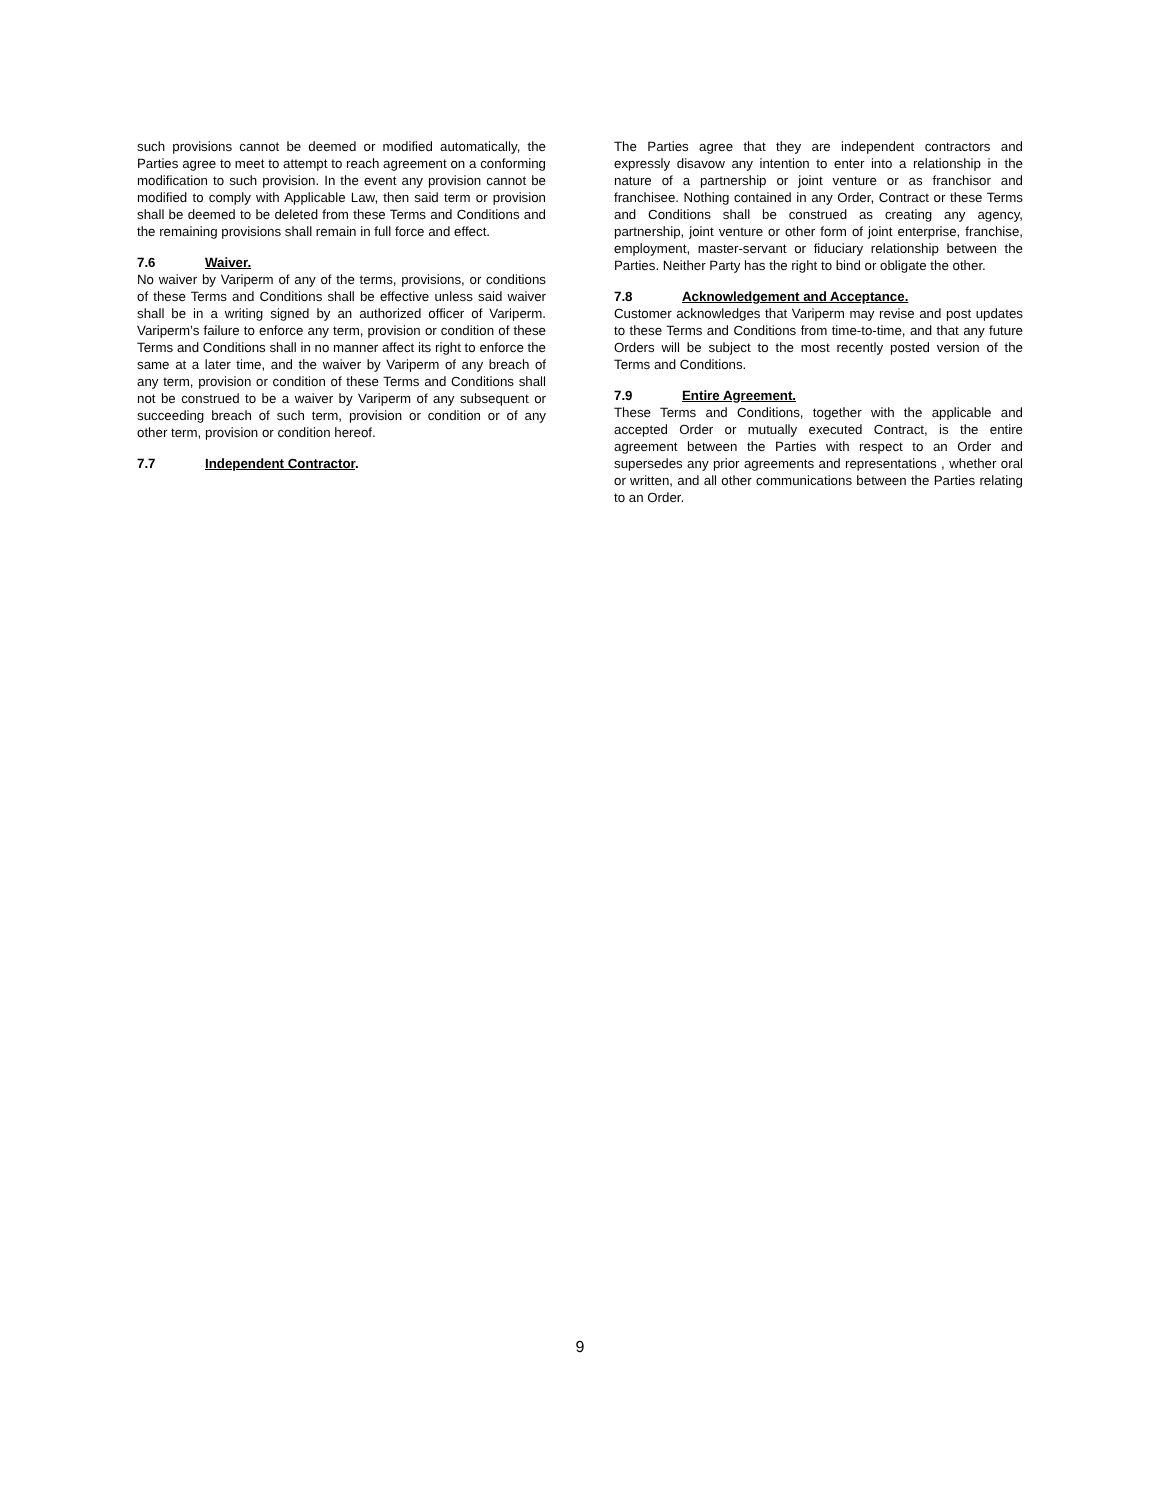such provisions cannot be deemed or modified automatically, the Parties agree to meet to attempt to reach agreement on a conforming modification to such provision. In the event any provision cannot be modified to comply with Applicable Law, then said term or provision shall be deemed to be deleted from these Terms and Conditions and the remaining provisions shall remain in full force and effect.
7.6 Waiver.
No waiver by Variperm of any of the terms, provisions, or conditions of these Terms and Conditions shall be effective unless said waiver shall be in a writing signed by an authorized officer of Variperm. Variperm’s failure to enforce any term, provision or condition of these Terms and Conditions shall in no manner affect its right to enforce the same at a later time, and the waiver by Variperm of any breach of any term, provision or condition of these Terms and Conditions shall not be construed to be a waiver by Variperm of any subsequent or succeeding breach of such term, provision or condition or of any other term, provision or condition hereof.
7.7 Independent Contractor.
The Parties agree that they are independent contractors and expressly disavow any intention to enter into a relationship in the nature of a partnership or joint venture or as franchisor and franchisee. Nothing contained in any Order, Contract or these Terms and Conditions shall be construed as creating any agency, partnership, joint venture or other form of joint enterprise, franchise, employment, master-servant or fiduciary relationship between the Parties. Neither Party has the right to bind or obligate the other.
7.8 Acknowledgement and Acceptance.
Customer acknowledges that Variperm may revise and post updates to these Terms and Conditions from time-to-time, and that any future Orders will be subject to the most recently posted version of the Terms and Conditions.
7.9 Entire Agreement.
These Terms and Conditions, together with the applicable and accepted Order or mutually executed Contract, is the entire agreement between the Parties with respect to an Order and supersedes any prior agreements and representations , whether oral or written, and all other communications between the Parties relating to an Order.
9